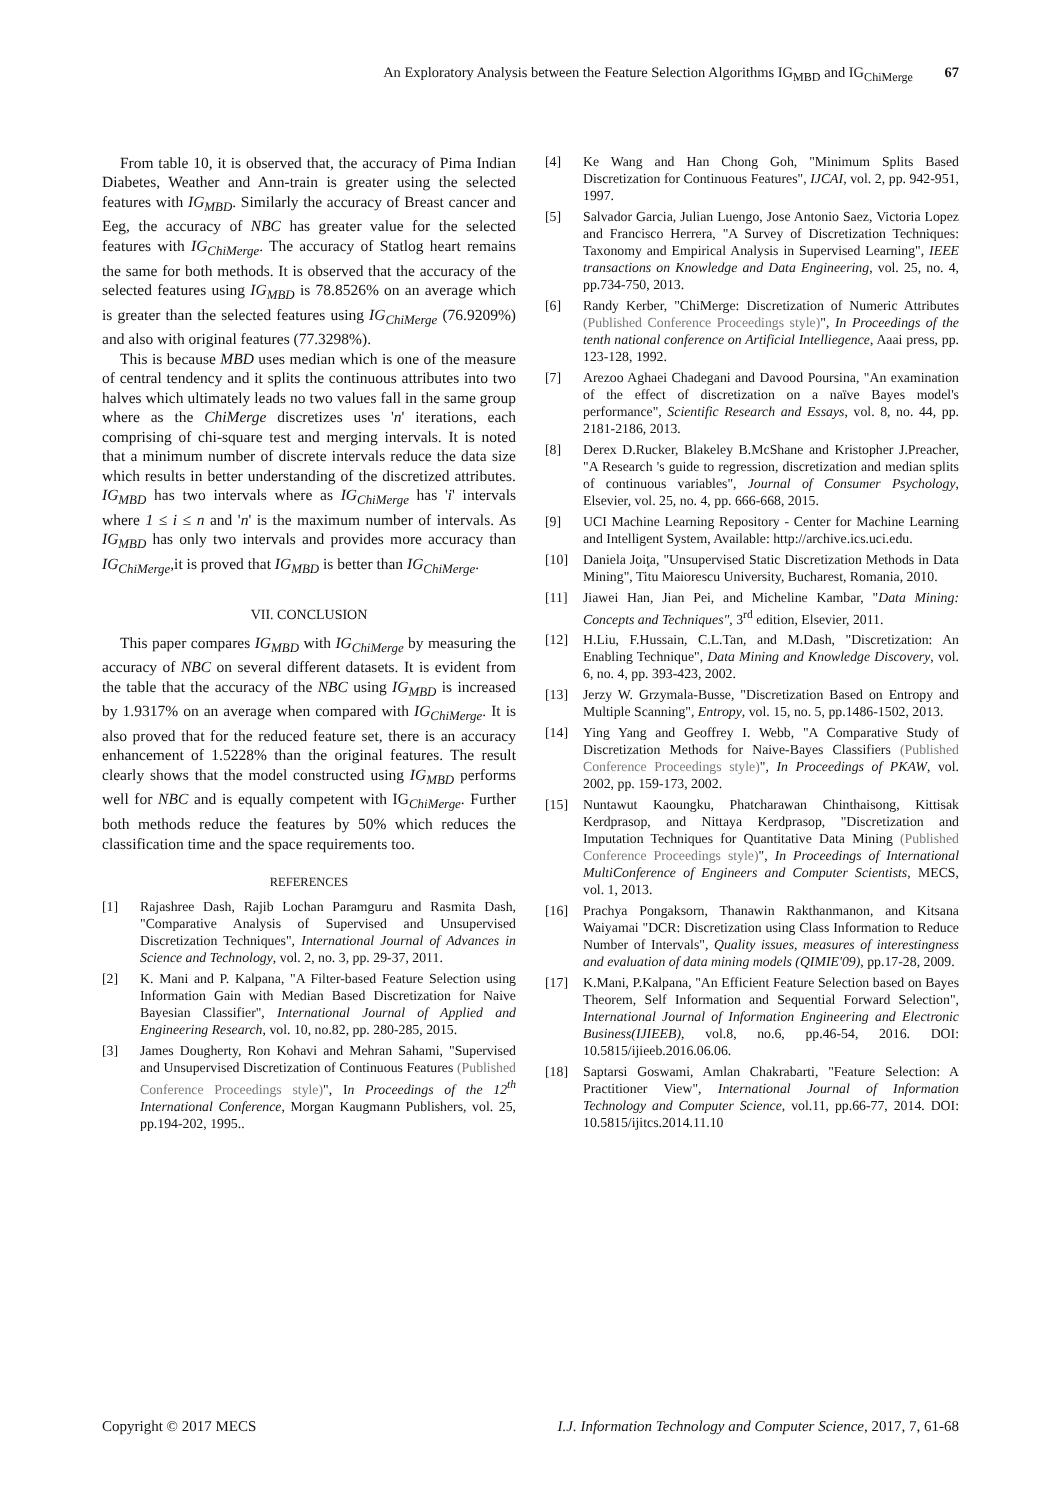An Exploratory Analysis between the Feature Selection Algorithms IG<sub>MBD</sub> and IG<sub>ChiMerge</sub> 67
From table 10, it is observed that, the accuracy of Pima Indian Diabetes, Weather and Ann-train is greater using the selected features with IG<sub>MBD</sub>. Similarly the accuracy of Breast cancer and Eeg, the accuracy of NBC has greater value for the selected features with IG<sub>ChiMerge</sub>. The accuracy of Statlog heart remains the same for both methods. It is observed that the accuracy of the selected features using IG<sub>MBD</sub> is 78.8526% on an average which is greater than the selected features using IG<sub>ChiMerge</sub> (76.9209%) and also with original features (77.3298%).
This is because MBD uses median which is one of the measure of central tendency and it splits the continuous attributes into two halves which ultimately leads no two values fall in the same group where as the ChiMerge discretizes uses 'n' iterations, each comprising of chi-square test and merging intervals. It is noted that a minimum number of discrete intervals reduce the data size which results in better understanding of the discretized attributes. IG<sub>MBD</sub> has two intervals where as IG<sub>ChiMerge</sub> has 'i' intervals where 1 ≤ i ≤ n and 'n' is the maximum number of intervals. As IG<sub>MBD</sub> has only two intervals and provides more accuracy than IG<sub>ChiMerge</sub>,it is proved that IG<sub>MBD</sub> is better than IG<sub>ChiMerge</sub>.
VII. CONCLUSION
This paper compares IG<sub>MBD</sub> with IG<sub>ChiMerge</sub> by measuring the accuracy of NBC on several different datasets. It is evident from the table that the accuracy of the NBC using IG<sub>MBD</sub> is increased by 1.9317% on an average when compared with IG<sub>ChiMerge</sub>. It is also proved that for the reduced feature set, there is an accuracy enhancement of 1.5228% than the original features. The result clearly shows that the model constructed using IG<sub>MBD</sub> performs well for NBC and is equally competent with IG<sub>ChiMerge</sub>. Further both methods reduce the features by 50% which reduces the classification time and the space requirements too.
REFERENCES
[1] Rajashree Dash, Rajib Lochan Paramguru and Rasmita Dash, "Comparative Analysis of Supervised and Unsupervised Discretization Techniques", International Journal of Advances in Science and Technology, vol. 2, no. 3, pp. 29-37, 2011.
[2] K. Mani and P. Kalpana, "A Filter-based Feature Selection using Information Gain with Median Based Discretization for Naive Bayesian Classifier", International Journal of Applied and Engineering Research, vol. 10, no.82, pp. 280-285, 2015.
[3] James Dougherty, Ron Kohavi and Mehran Sahami, "Supervised and Unsupervised Discretization of Continuous Features (Published Conference Proceedings style)", In Proceedings of the 12<sup>th</sup> International Conference, Morgan Kaugmann Publishers, vol. 25, pp.194-202, 1995..
[4] Ke Wang and Han Chong Goh, "Minimum Splits Based Discretization for Continuous Features", IJCAI, vol. 2, pp. 942-951, 1997.
[5] Salvador Garcia, Julian Luengo, Jose Antonio Saez, Victoria Lopez and Francisco Herrera, "A Survey of Discretization Techniques: Taxonomy and Empirical Analysis in Supervised Learning", IEEE transactions on Knowledge and Data Engineering, vol. 25, no. 4, pp.734-750, 2013.
[6] Randy Kerber, "ChiMerge: Discretization of Numeric Attributes (Published Conference Proceedings style)", In Proceedings of the tenth national conference on Artificial Intelliegence, Aaai press, pp. 123-128, 1992.
[7] Arezoo Aghaei Chadegani and Davood Poursina, "An examination of the effect of discretization on a naïve Bayes model's performance", Scientific Research and Essays, vol. 8, no. 44, pp. 2181-2186, 2013.
[8] Derex D.Rucker, Blakeley B.McShane and Kristopher J.Preacher, "A Research 's guide to regression, discretization and median splits of continuous variables", Journal of Consumer Psychology, Elsevier, vol. 25, no. 4, pp. 666-668, 2015.
[9] UCI Machine Learning Repository - Center for Machine Learning and Intelligent System, Available: http://archive.ics.uci.edu.
[10] Daniela Joiţa, "Unsupervised Static Discretization Methods in Data Mining", Titu Maiorescu University, Bucharest, Romania, 2010.
[11] Jiawei Han, Jian Pei, and Micheline Kambar, "Data Mining: Concepts and Techniques", 3<sup>rd</sup> edition, Elsevier, 2011.
[12] H.Liu, F.Hussain, C.L.Tan, and M.Dash, "Discretization: An Enabling Technique", Data Mining and Knowledge Discovery, vol. 6, no. 4, pp. 393-423, 2002.
[13] Jerzy W. Grzymala-Busse, "Discretization Based on Entropy and Multiple Scanning", Entropy, vol. 15, no. 5, pp.1486-1502, 2013.
[14] Ying Yang and Geoffrey I. Webb, "A Comparative Study of Discretization Methods for Naive-Bayes Classifiers (Published Conference Proceedings style)", In Proceedings of PKAW, vol. 2002, pp. 159-173, 2002.
[15] Nuntawut Kaoungku, Phatcharawan Chinthaisong, Kittisak Kerdprasop, and Nittaya Kerdprasop, "Discretization and Imputation Techniques for Quantitative Data Mining (Published Conference Proceedings style)", In Proceedings of International MultiConference of Engineers and Computer Scientists, MECS, vol. 1, 2013.
[16] Prachya Pongaksorn, Thanawin Rakthanmanon, and Kitsana Waiyamai "DCR: Discretization using Class Information to Reduce Number of Intervals", Quality issues, measures of interestingness and evaluation of data mining models (QIMIE'09), pp.17-28, 2009.
[17] K.Mani, P.Kalpana, "An Efficient Feature Selection based on Bayes Theorem, Self Information and Sequential Forward Selection", International Journal of Information Engineering and Electronic Business(IJIEEB), vol.8, no.6, pp.46-54, 2016. DOI: 10.5815/ijieeb.2016.06.06.
[18] Saptarsi Goswami, Amlan Chakrabarti, "Feature Selection: A Practitioner View", International Journal of Information Technology and Computer Science, vol.11, pp.66-77, 2014. DOI: 10.5815/ijitcs.2014.11.10
Copyright © 2017 MECS I.J. Information Technology and Computer Science, 2017, 7, 61-68